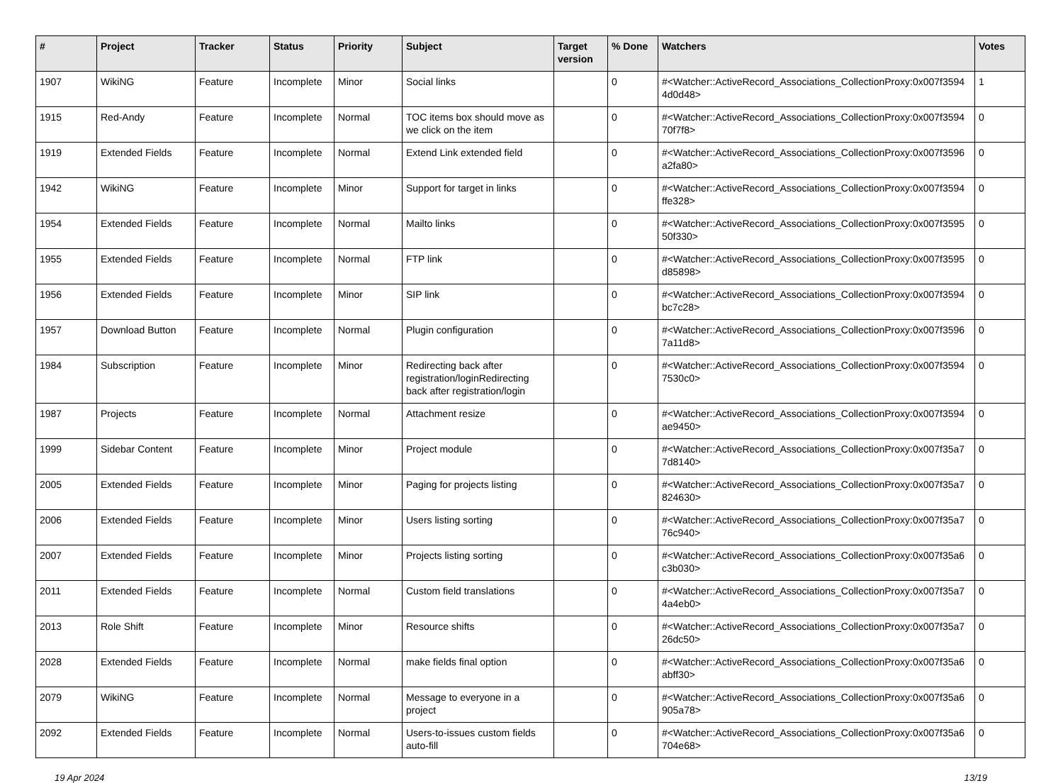| # | Project | Tracker | Status | Priority | Subject | Target version | % Done | Watchers | Votes |
| --- | --- | --- | --- | --- | --- | --- | --- | --- | --- |
| 1907 | WikiNG | Feature | Incomplete | Minor | Social links | | 0 | #<Watcher::ActiveRecord_Associations_CollectionProxy:0x007f3594 4d0d48> | 1 |
| 1915 | Red-Andy | Feature | Incomplete | Normal | TOC items box should move as we click on the item | | 0 | #<Watcher::ActiveRecord_Associations_CollectionProxy:0x007f3594 70f7f8> | 0 |
| 1919 | Extended Fields | Feature | Incomplete | Normal | Extend Link extended field | | 0 | #<Watcher::ActiveRecord_Associations_CollectionProxy:0x007f3596 a2fa80> | 0 |
| 1942 | WikiNG | Feature | Incomplete | Minor | Support for target in links | | 0 | #<Watcher::ActiveRecord_Associations_CollectionProxy:0x007f3594 ffe328> | 0 |
| 1954 | Extended Fields | Feature | Incomplete | Normal | Mailto links | | 0 | #<Watcher::ActiveRecord_Associations_CollectionProxy:0x007f3595 50f330> | 0 |
| 1955 | Extended Fields | Feature | Incomplete | Normal | FTP link | | 0 | #<Watcher::ActiveRecord_Associations_CollectionProxy:0x007f3595 d85898> | 0 |
| 1956 | Extended Fields | Feature | Incomplete | Minor | SIP link | | 0 | #<Watcher::ActiveRecord_Associations_CollectionProxy:0x007f3594 bc7c28> | 0 |
| 1957 | Download Button | Feature | Incomplete | Normal | Plugin configuration | | 0 | #<Watcher::ActiveRecord_Associations_CollectionProxy:0x007f3596 7a11d8> | 0 |
| 1984 | Subscription | Feature | Incomplete | Minor | Redirecting back after registration/loginRedirecting back after registration/login | | 0 | #<Watcher::ActiveRecord_Associations_CollectionProxy:0x007f3594 7530c0> | 0 |
| 1987 | Projects | Feature | Incomplete | Normal | Attachment resize | | 0 | #<Watcher::ActiveRecord_Associations_CollectionProxy:0x007f3594 ae9450> | 0 |
| 1999 | Sidebar Content | Feature | Incomplete | Minor | Project module | | 0 | #<Watcher::ActiveRecord_Associations_CollectionProxy:0x007f35a7 7d8140> | 0 |
| 2005 | Extended Fields | Feature | Incomplete | Minor | Paging for projects listing | | 0 | #<Watcher::ActiveRecord_Associations_CollectionProxy:0x007f35a7 824630> | 0 |
| 2006 | Extended Fields | Feature | Incomplete | Minor | Users listing sorting | | 0 | #<Watcher::ActiveRecord_Associations_CollectionProxy:0x007f35a7 76c940> | 0 |
| 2007 | Extended Fields | Feature | Incomplete | Minor | Projects listing sorting | | 0 | #<Watcher::ActiveRecord_Associations_CollectionProxy:0x007f35a6 c3b030> | 0 |
| 2011 | Extended Fields | Feature | Incomplete | Normal | Custom field translations | | 0 | #<Watcher::ActiveRecord_Associations_CollectionProxy:0x007f35a7 4a4eb0> | 0 |
| 2013 | Role Shift | Feature | Incomplete | Minor | Resource shifts | | 0 | #<Watcher::ActiveRecord_Associations_CollectionProxy:0x007f35a7 26dc50> | 0 |
| 2028 | Extended Fields | Feature | Incomplete | Normal | make fields final option | | 0 | #<Watcher::ActiveRecord_Associations_CollectionProxy:0x007f35a6 abff30> | 0 |
| 2079 | WikiNG | Feature | Incomplete | Normal | Message to everyone in a project | | 0 | #<Watcher::ActiveRecord_Associations_CollectionProxy:0x007f35a6 905a78> | 0 |
| 2092 | Extended Fields | Feature | Incomplete | Normal | Users-to-issues custom fields auto-fill | | 0 | #<Watcher::ActiveRecord_Associations_CollectionProxy:0x007f35a6 704e68> | 0 |
19 Apr 2024 13/19